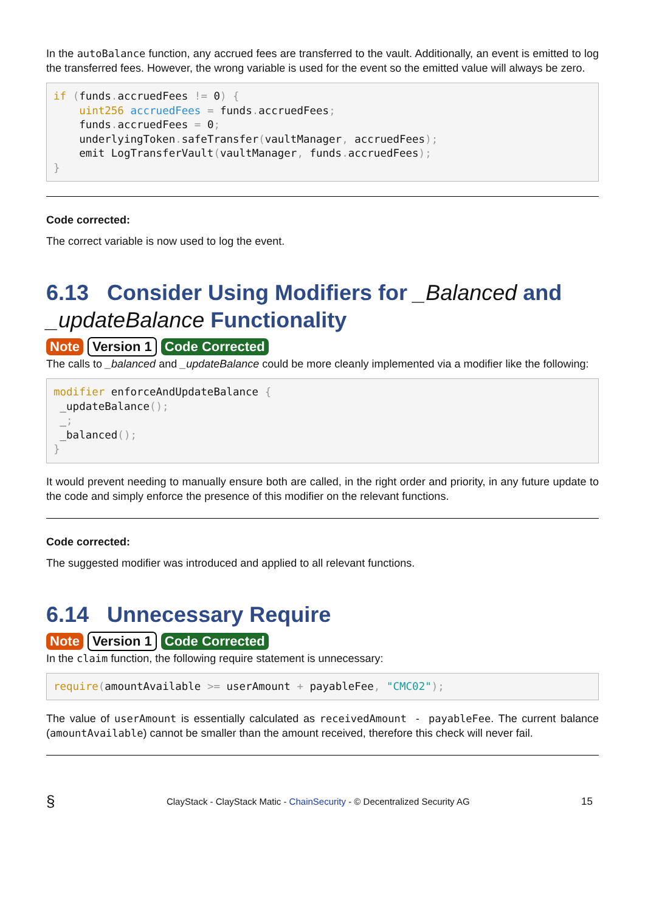In the autoBalance function, any accrued fees are transferred to the vault. Additionally, an event is emitted to log the transferred fees. However, the wrong variable is used for the event so the emitted value will always be zero.
if (funds. accruedFees != 0) {
    uint256 accruedFees = funds. accruedFees;
    funds. accruedFees = 0;
    underlyingToken. safeTransfer(vaultManager, accruedFees);
    emit LogTransferVault(vaultManager, funds. accruedFees);
}
Code corrected:
The correct variable is now used to log the event.
6.13 Consider Using Modifiers for _Balanced and _updateBalance Functionality
Note Version 1 Code Corrected
The calls to _balanced and _updateBalance could be more cleanly implemented via a modifier like the following:
modifier enforceAndUpdateBalance {
 _updateBalance();
 _;
 _balanced();
}
It would prevent needing to manually ensure both are called, in the right order and priority, in any future update to the code and simply enforce the presence of this modifier on the relevant functions.
Code corrected:
The suggested modifier was introduced and applied to all relevant functions.
6.14 Unnecessary Require
Note Version 1 Code Corrected
In the claim function, the following require statement is unnecessary:
require(amountAvailable >= userAmount + payableFee, "CMC02");
The value of userAmount is essentially calculated as receivedAmount - payableFee. The current balance (amountAvailable) cannot be smaller than the amount received, therefore this check will never fail.
§ ClayStack - ClayStack Matic - ChainSecurity - © Decentralized Security AG 15